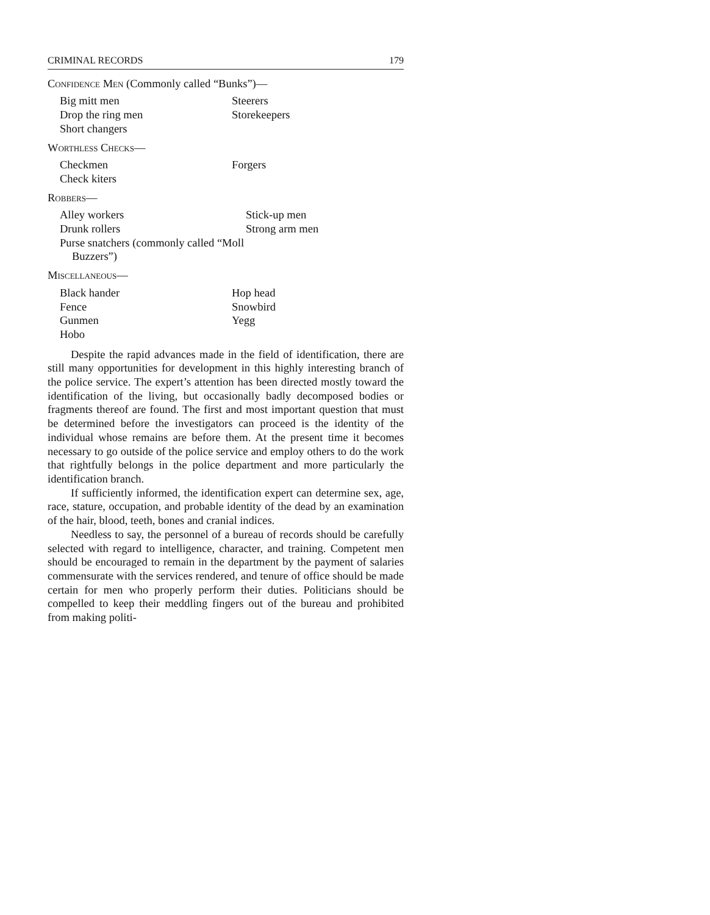CRIMINAL RECORDS 179
Confidence Men (Commonly called “Bunks”)—
Big mitt men
Drop the ring men
Short changers
Steerers
Storekeepers
Worthless Checks—
Checkmen
Check kiters
Forgers
Robbers—
Alley workers
Drunk rollers
Purse snatchers (commonly called “Moll Buzzers”)
Stick-up men
Strong arm men
Miscellaneous—
Black hander
Fence
Gunmen
Hobo
Hop head
Snowbird
Yegg
Despite the rapid advances made in the field of identification, there are still many opportunities for development in this highly interesting branch of the police service. The expert’s attention has been directed mostly toward the identification of the living, but occasionally badly decomposed bodies or fragments thereof are found. The first and most important question that must be determined before the investigators can proceed is the identity of the individual whose remains are before them. At the present time it becomes necessary to go outside of the police service and employ others to do the work that rightfully belongs in the police department and more particularly the identification branch.
If sufficiently informed, the identification expert can determine sex, age, race, stature, occupation, and probable identity of the dead by an examination of the hair, blood, teeth, bones and cranial indices.
Needless to say, the personnel of a bureau of records should be carefully selected with regard to intelligence, character, and training. Competent men should be encouraged to remain in the department by the payment of salaries commensurate with the services rendered, and tenure of office should be made certain for men who properly perform their duties. Politicians should be compelled to keep their meddling fingers out of the bureau and prohibited from making politi-